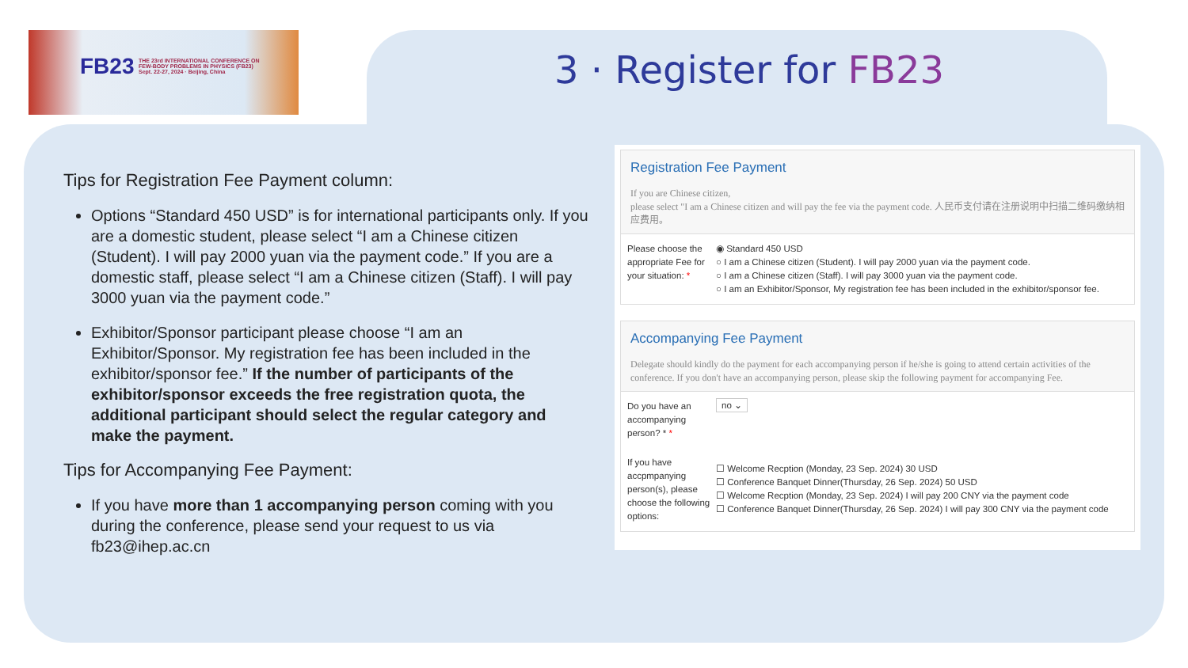FB23 THE 23rd INTERNATIONAL CONFERENCE ON
FEW-BODY PROBLEMS IN PHYSICS (FB23)
Sept. 22-27, 2024 · Beijing, China
3 · Register for FB23
Tips for Registration Fee Payment column:
Options “Standard 450 USD” is for international participants only. If you are a domestic student, please select “I am a Chinese citizen (Student). I will pay 2000 yuan via the payment code.” If you are a domestic staff, please select “I am a Chinese citizen (Staff). I will pay 3000 yuan via the payment code.”
Exhibitor/Sponsor participant please choose “I am an Exhibitor/Sponsor. My registration fee has been included in the exhibitor/sponsor fee.” If the number of participants of the exhibitor/sponsor exceeds the free registration quota, the additional participant should select the regular category and make the payment.
Tips for Accompanying Fee Payment:
If you have more than 1 accompanying person coming with you during the conference, please send your request to us via fb23@ihep.ac.cn
Registration Fee Payment
If you are Chinese citizen,
please select "I am a Chinese citizen and will pay the fee via the payment code. 人民币支付请在注册说明中扫描二维码缴纳相应费用。
Please choose the appropriate Fee for your situation: *
◉ Standard 450 USD
○ I am a Chinese citizen (Student). I will pay 2000 yuan via the payment code.
○ I am a Chinese citizen (Staff). I will pay 3000 yuan via the payment code.
○ I am an Exhibitor/Sponsor, My registration fee has been included in the exhibitor/sponsor fee.
Accompanying Fee Payment
Delegate should kindly do the payment for each accompanying person if he/she is going to attend certain activities of the conference. If you don't have an accompanying person, please skip the following payment for accompanying Fee.
Do you have an accompanying person? * *
no ⌄
If you have accpmpanying person(s), please choose the following options:
☐ Welcome Recption (Monday, 23 Sep. 2024) 30 USD
☐ Conference Banquet Dinner(Thursday, 26 Sep. 2024) 50 USD
☐ Welcome Recption (Monday, 23 Sep. 2024) I will pay 200 CNY via the payment code
☐ Conference Banquet Dinner(Thursday, 26 Sep. 2024) I will pay 300 CNY via the payment code